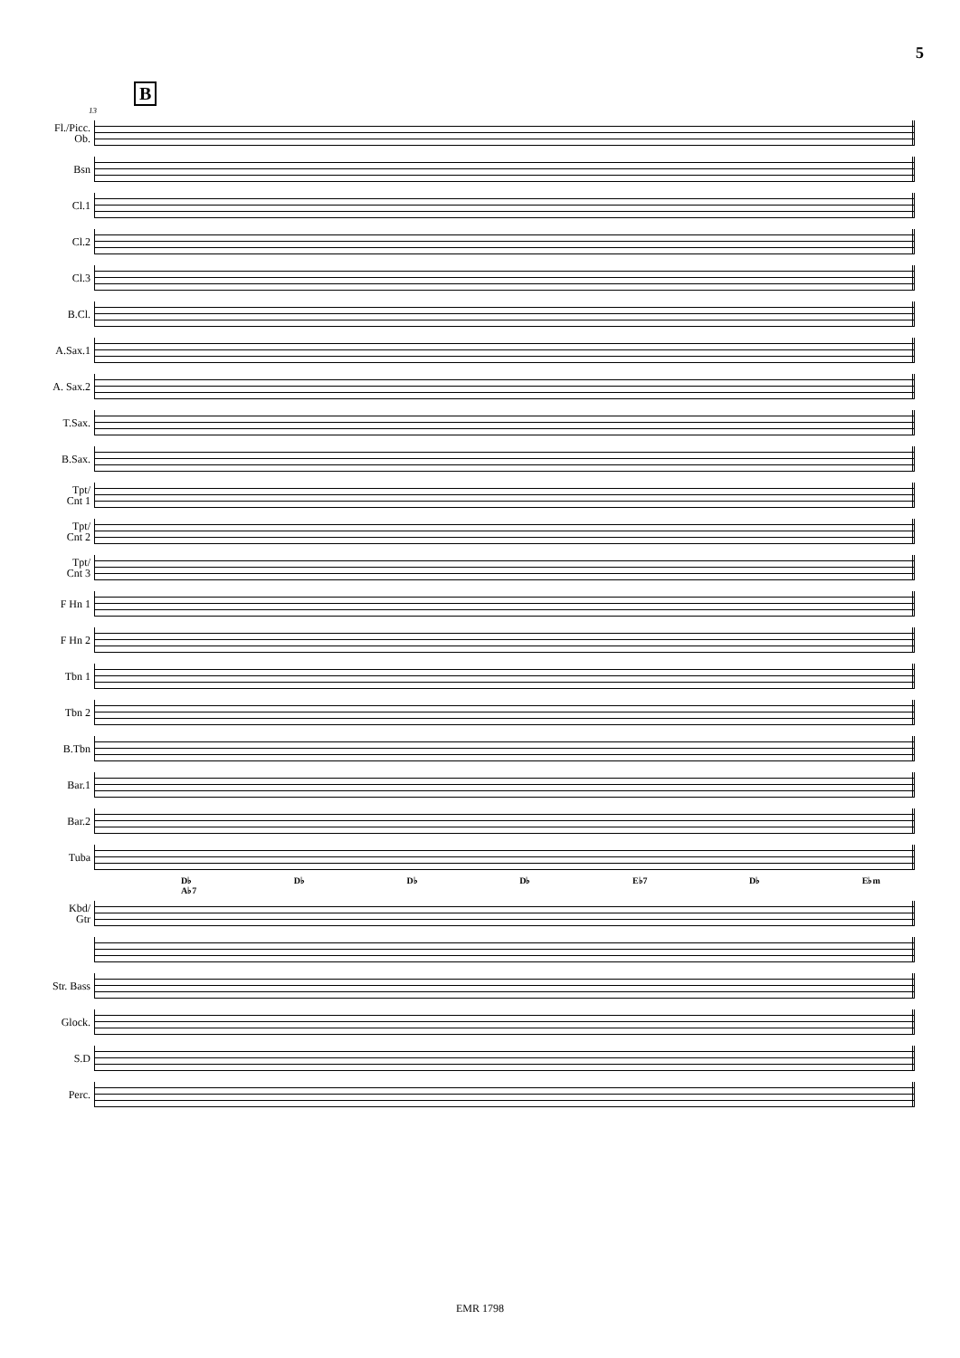5
B
13
Fl./Picc.
Ob.
Bsn
Cl.1
Cl.2
Cl.3
B.Cl.
A.Sax.1
A. Sax.2
T.Sax.
B.Sax.
Tpt/
Cnt 1
Tpt/
Cnt 2
Tpt/
Cnt 3
F Hn 1
F Hn 2
Tbn 1
Tbn 2
B.Tbn
Bar.1
Bar.2
Tuba
D♭ D♭ D♭ D♭ E♭7 D♭ E♭m A♭7
Kbd/
Gtr
Str. Bass
Glock.
S.D
Perc.
EMR 1798